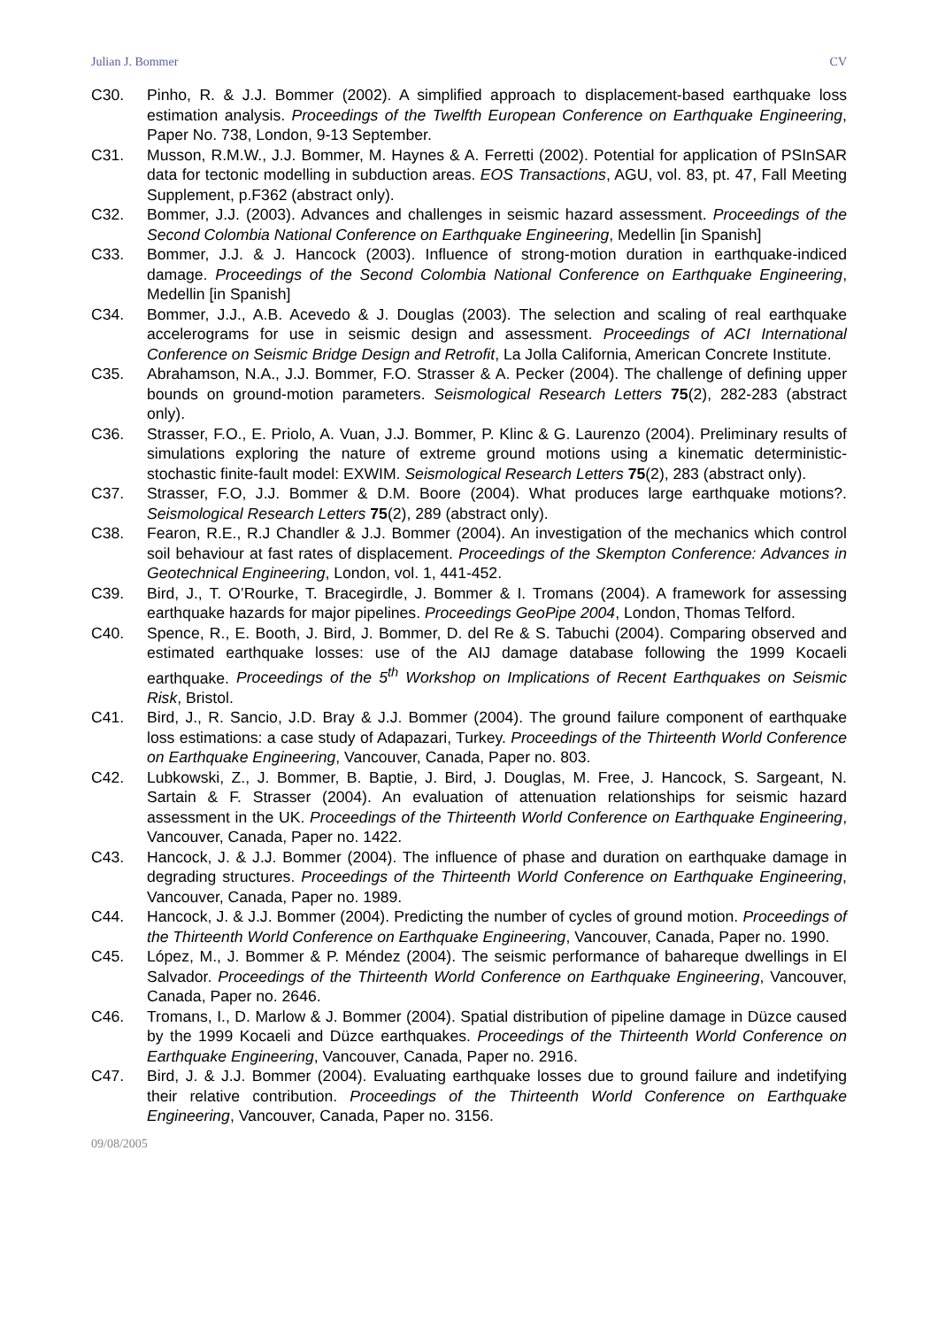Julian J. Bommer CV
C30. Pinho, R. & J.J. Bommer (2002). A simplified approach to displacement-based earthquake loss estimation analysis. Proceedings of the Twelfth European Conference on Earthquake Engineering, Paper No. 738, London, 9-13 September.
C31. Musson, R.M.W., J.J. Bommer, M. Haynes & A. Ferretti (2002). Potential for application of PSInSAR data for tectonic modelling in subduction areas. EOS Transactions, AGU, vol. 83, pt. 47, Fall Meeting Supplement, p.F362 (abstract only).
C32. Bommer, J.J. (2003). Advances and challenges in seismic hazard assessment. Proceedings of the Second Colombia National Conference on Earthquake Engineering, Medellin [in Spanish]
C33. Bommer, J.J. & J. Hancock (2003). Influence of strong-motion duration in earthquake-indiced damage. Proceedings of the Second Colombia National Conference on Earthquake Engineering, Medellin [in Spanish]
C34. Bommer, J.J., A.B. Acevedo & J. Douglas (2003). The selection and scaling of real earthquake accelerograms for use in seismic design and assessment. Proceedings of ACI International Conference on Seismic Bridge Design and Retrofit, La Jolla California, American Concrete Institute.
C35. Abrahamson, N.A., J.J. Bommer, F.O. Strasser & A. Pecker (2004). The challenge of defining upper bounds on ground-motion parameters. Seismological Research Letters 75(2), 282-283 (abstract only).
C36. Strasser, F.O., E. Priolo, A. Vuan, J.J. Bommer, P. Klinc & G. Laurenzo (2004). Preliminary results of simulations exploring the nature of extreme ground motions using a kinematic deterministic-stochastic finite-fault model: EXWIM. Seismological Research Letters 75(2), 283 (abstract only).
C37. Strasser, F.O, J.J. Bommer & D.M. Boore (2004). What produces large earthquake motions?. Seismological Research Letters 75(2), 289 (abstract only).
C38. Fearon, R.E., R.J Chandler & J.J. Bommer (2004). An investigation of the mechanics which control soil behaviour at fast rates of displacement. Proceedings of the Skempton Conference: Advances in Geotechnical Engineering, London, vol. 1, 441-452.
C39. Bird, J., T. O’Rourke, T. Bracegirdle, J. Bommer & I. Tromans (2004). A framework for assessing earthquake hazards for major pipelines. Proceedings GeoPipe 2004, London, Thomas Telford.
C40. Spence, R., E. Booth, J. Bird, J. Bommer, D. del Re & S. Tabuchi (2004). Comparing observed and estimated earthquake losses: use of the AIJ damage database following the 1999 Kocaeli earthquake. Proceedings of the 5<sup>th</sup> Workshop on Implications of Recent Earthquakes on Seismic Risk, Bristol.
C41. Bird, J., R. Sancio, J.D. Bray & J.J. Bommer (2004). The ground failure component of earthquake loss estimations: a case study of Adapazari, Turkey. Proceedings of the Thirteenth World Conference on Earthquake Engineering, Vancouver, Canada, Paper no. 803.
C42. Lubkowski, Z., J. Bommer, B. Baptie, J. Bird, J. Douglas, M. Free, J. Hancock, S. Sargeant, N. Sartain & F. Strasser (2004). An evaluation of attenuation relationships for seismic hazard assessment in the UK. Proceedings of the Thirteenth World Conference on Earthquake Engineering, Vancouver, Canada, Paper no. 1422.
C43. Hancock, J. & J.J. Bommer (2004). The influence of phase and duration on earthquake damage in degrading structures. Proceedings of the Thirteenth World Conference on Earthquake Engineering, Vancouver, Canada, Paper no. 1989.
C44. Hancock, J. & J.J. Bommer (2004). Predicting the number of cycles of ground motion. Proceedings of the Thirteenth World Conference on Earthquake Engineering, Vancouver, Canada, Paper no. 1990.
C45. López, M., J. Bommer & P. Méndez (2004). The seismic performance of bahareque dwellings in El Salvador. Proceedings of the Thirteenth World Conference on Earthquake Engineering, Vancouver, Canada, Paper no. 2646.
C46. Tromans, I., D. Marlow & J. Bommer (2004). Spatial distribution of pipeline damage in Düzce caused by the 1999 Kocaeli and Düzce earthquakes. Proceedings of the Thirteenth World Conference on Earthquake Engineering, Vancouver, Canada, Paper no. 2916.
C47. Bird, J. & J.J. Bommer (2004). Evaluating earthquake losses due to ground failure and indetifying their relative contribution. Proceedings of the Thirteenth World Conference on Earthquake Engineering, Vancouver, Canada, Paper no. 3156.
09/08/2005